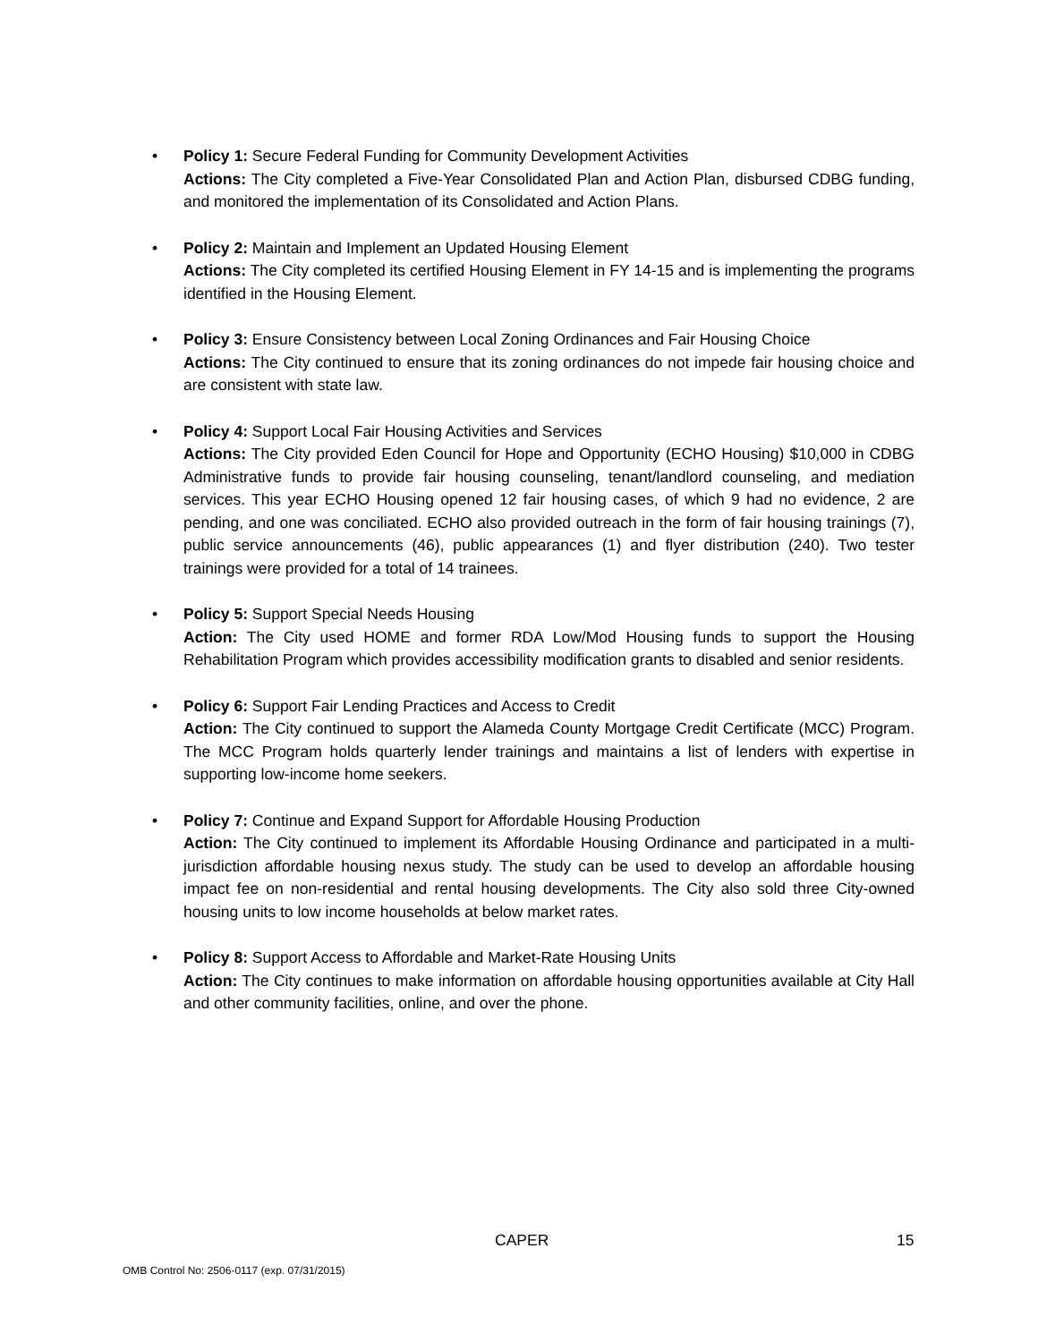• Policy 1: Secure Federal Funding for Community Development Activities
Actions: The City completed a Five-Year Consolidated Plan and Action Plan, disbursed CDBG funding, and monitored the implementation of its Consolidated and Action Plans.
• Policy 2: Maintain and Implement an Updated Housing Element
Actions: The City completed its certified Housing Element in FY 14-15 and is implementing the programs identified in the Housing Element.
• Policy 3: Ensure Consistency between Local Zoning Ordinances and Fair Housing Choice
Actions: The City continued to ensure that its zoning ordinances do not impede fair housing choice and are consistent with state law.
• Policy 4: Support Local Fair Housing Activities and Services
Actions: The City provided Eden Council for Hope and Opportunity (ECHO Housing) $10,000 in CDBG Administrative funds to provide fair housing counseling, tenant/landlord counseling, and mediation services. This year ECHO Housing opened 12 fair housing cases, of which 9 had no evidence, 2 are pending, and one was conciliated. ECHO also provided outreach in the form of fair housing trainings (7), public service announcements (46), public appearances (1) and flyer distribution (240). Two tester trainings were provided for a total of 14 trainees.
• Policy 5: Support Special Needs Housing
Action: The City used HOME and former RDA Low/Mod Housing funds to support the Housing Rehabilitation Program which provides accessibility modification grants to disabled and senior residents.
• Policy 6: Support Fair Lending Practices and Access to Credit
Action: The City continued to support the Alameda County Mortgage Credit Certificate (MCC) Program. The MCC Program holds quarterly lender trainings and maintains a list of lenders with expertise in supporting low-income home seekers.
• Policy 7: Continue and Expand Support for Affordable Housing Production
Action: The City continued to implement its Affordable Housing Ordinance and participated in a multi-jurisdiction affordable housing nexus study. The study can be used to develop an affordable housing impact fee on non-residential and rental housing developments. The City also sold three City-owned housing units to low income households at below market rates.
• Policy 8: Support Access to Affordable and Market-Rate Housing Units
Action: The City continues to make information on affordable housing opportunities available at City Hall and other community facilities, online, and over the phone.
CAPER 15
OMB Control No: 2506-0117 (exp. 07/31/2015)